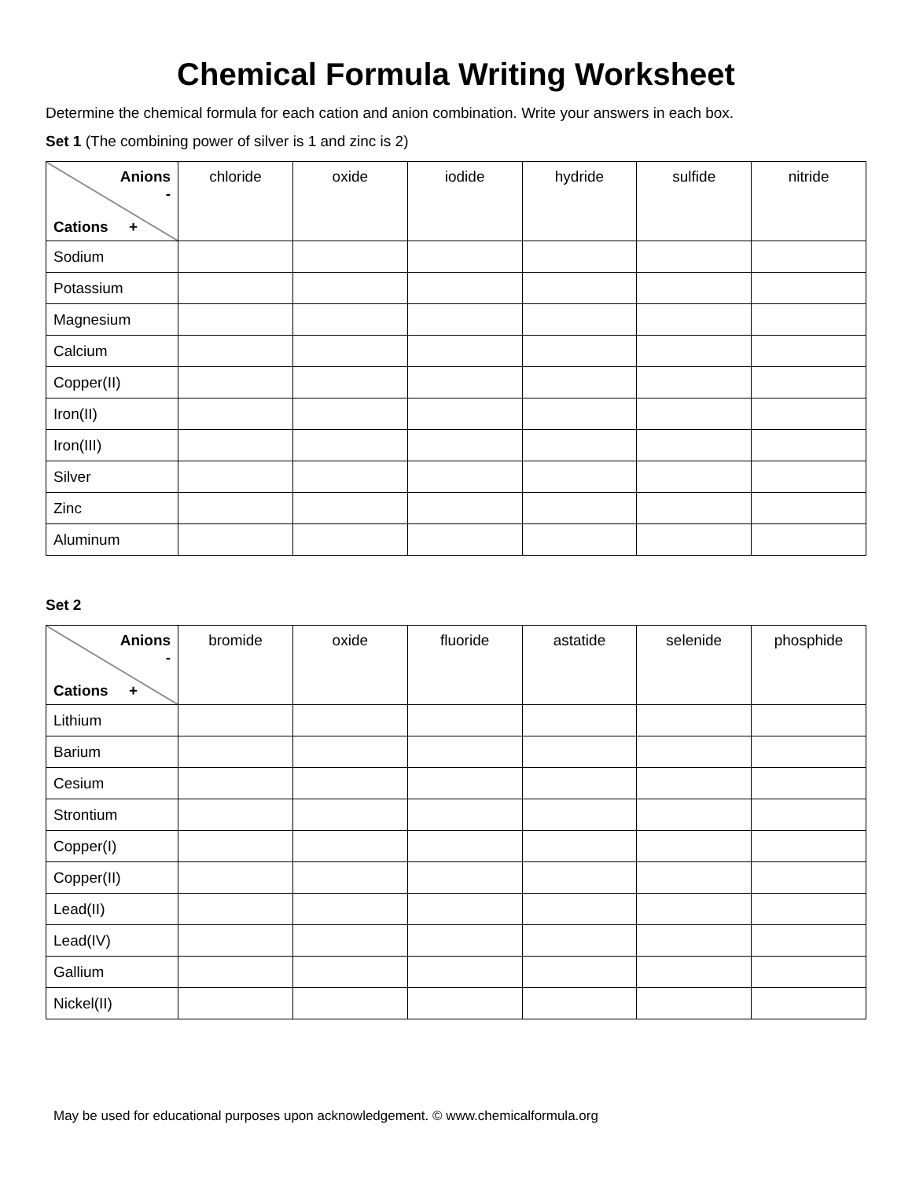Chemical Formula Writing Worksheet
Determine the chemical formula for each cation and anion combination. Write your answers in each box.
Set 1 (The combining power of silver is 1 and zinc is 2)
| Anions - Cations + | chloride | oxide | iodide | hydride | sulfide | nitride |
| --- | --- | --- | --- | --- | --- | --- |
| Sodium | | | | | | |
| Potassium | | | | | | |
| Magnesium | | | | | | |
| Calcium | | | | | | |
| Copper(II) | | | | | | |
| Iron(II) | | | | | | |
| Iron(III) | | | | | | |
| Silver | | | | | | |
| Zinc | | | | | | |
| Aluminum | | | | | | |
Set 2
| Anions - Cations + | bromide | oxide | fluoride | astatide | selenide | phosphide |
| --- | --- | --- | --- | --- | --- | --- |
| Lithium | | | | | | |
| Barium | | | | | | |
| Cesium | | | | | | |
| Strontium | | | | | | |
| Copper(I) | | | | | | |
| Copper(II) | | | | | | |
| Lead(II) | | | | | | |
| Lead(IV) | | | | | | |
| Gallium | | | | | | |
| Nickel(II) | | | | | | |
May be used for educational purposes upon acknowledgement. © www.chemicalformula.org